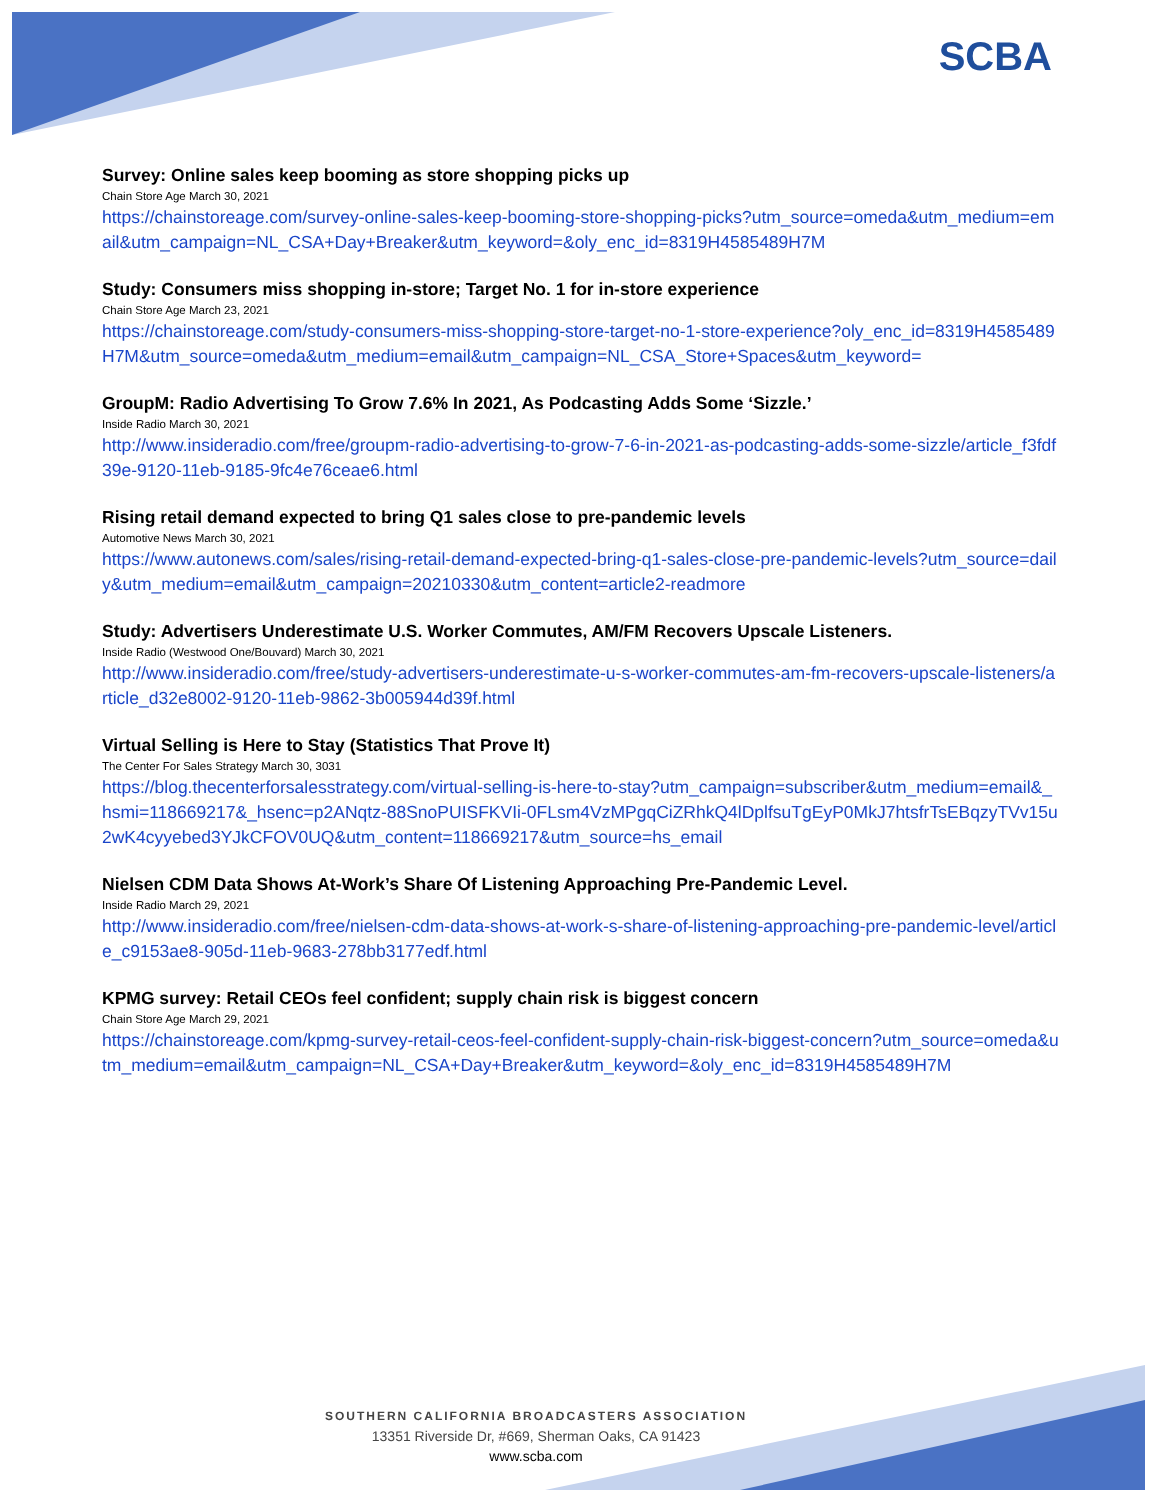SCBA
Survey: Online sales keep booming as store shopping picks up
Chain Store Age March 30, 2021
https://chainstoreage.com/survey-online-sales-keep-booming-store-shopping-picks?utm_source=omeda&utm_medium=email&utm_campaign=NL_CSA+Day+Breaker&utm_keyword=&oly_enc_id=8319H4585489H7M
Study: Consumers miss shopping in-store; Target No. 1 for in-store experience
Chain Store Age March 23, 2021
https://chainstoreage.com/study-consumers-miss-shopping-store-target-no-1-store-experience?oly_enc_id=8319H4585489H7M&utm_source=omeda&utm_medium=email&utm_campaign=NL_CSA_Store+Spaces&utm_keyword=
GroupM: Radio Advertising To Grow 7.6% In 2021, As Podcasting Adds Some ‘Sizzle.’
Inside Radio March 30, 2021
http://www.insideradio.com/free/groupm-radio-advertising-to-grow-7-6-in-2021-as-podcasting-adds-some-sizzle/article_f3fdf39e-9120-11eb-9185-9fc4e76ceae6.html
Rising retail demand expected to bring Q1 sales close to pre-pandemic levels
Automotive News March 30, 2021
https://www.autonews.com/sales/rising-retail-demand-expected-bring-q1-sales-close-pre-pandemic-levels?utm_source=daily&utm_medium=email&utm_campaign=20210330&utm_content=article2-readmore
Study: Advertisers Underestimate U.S. Worker Commutes, AM/FM Recovers Upscale Listeners.
Inside Radio (Westwood One/Bouvard) March 30, 2021
http://www.insideradio.com/free/study-advertisers-underestimate-u-s-worker-commutes-am-fm-recovers-upscale-listeners/article_d32e8002-9120-11eb-9862-3b005944d39f.html
Virtual Selling is Here to Stay (Statistics That Prove It)
The Center For Sales Strategy March 30, 3031
https://blog.thecenterforsalesstrategy.com/virtual-selling-is-here-to-stay?utm_campaign=subscriber&utm_medium=email&_hsmi=118669217&_hsenc=p2ANqtz-88SnoPUISFKVIi-0FLsm4VzMPgqCiZRhkQ4lDplfsuTgEyP0MkJ7htsfrTsEBqzyTVv15u2wK4cyyebed3YJkCFOV0UQ&utm_content=118669217&utm_source=hs_email
Nielsen CDM Data Shows At-Work’s Share Of Listening Approaching Pre-Pandemic Level.
Inside Radio March 29, 2021
http://www.insideradio.com/free/nielsen-cdm-data-shows-at-work-s-share-of-listening-approaching-pre-pandemic-level/article_c9153ae8-905d-11eb-9683-278bb3177edf.html
KPMG survey: Retail CEOs feel confident; supply chain risk is biggest concern
Chain Store Age March 29, 2021
https://chainstoreage.com/kpmg-survey-retail-ceos-feel-confident-supply-chain-risk-biggest-concern?utm_source=omeda&utm_medium=email&utm_campaign=NL_CSA+Day+Breaker&utm_keyword=&oly_enc_id=8319H4585489H7M
SOUTHERN CALIFORNIA BROADCASTERS ASSOCIATION
13351 Riverside Dr, #669, Sherman Oaks, CA 91423
www.scba.com